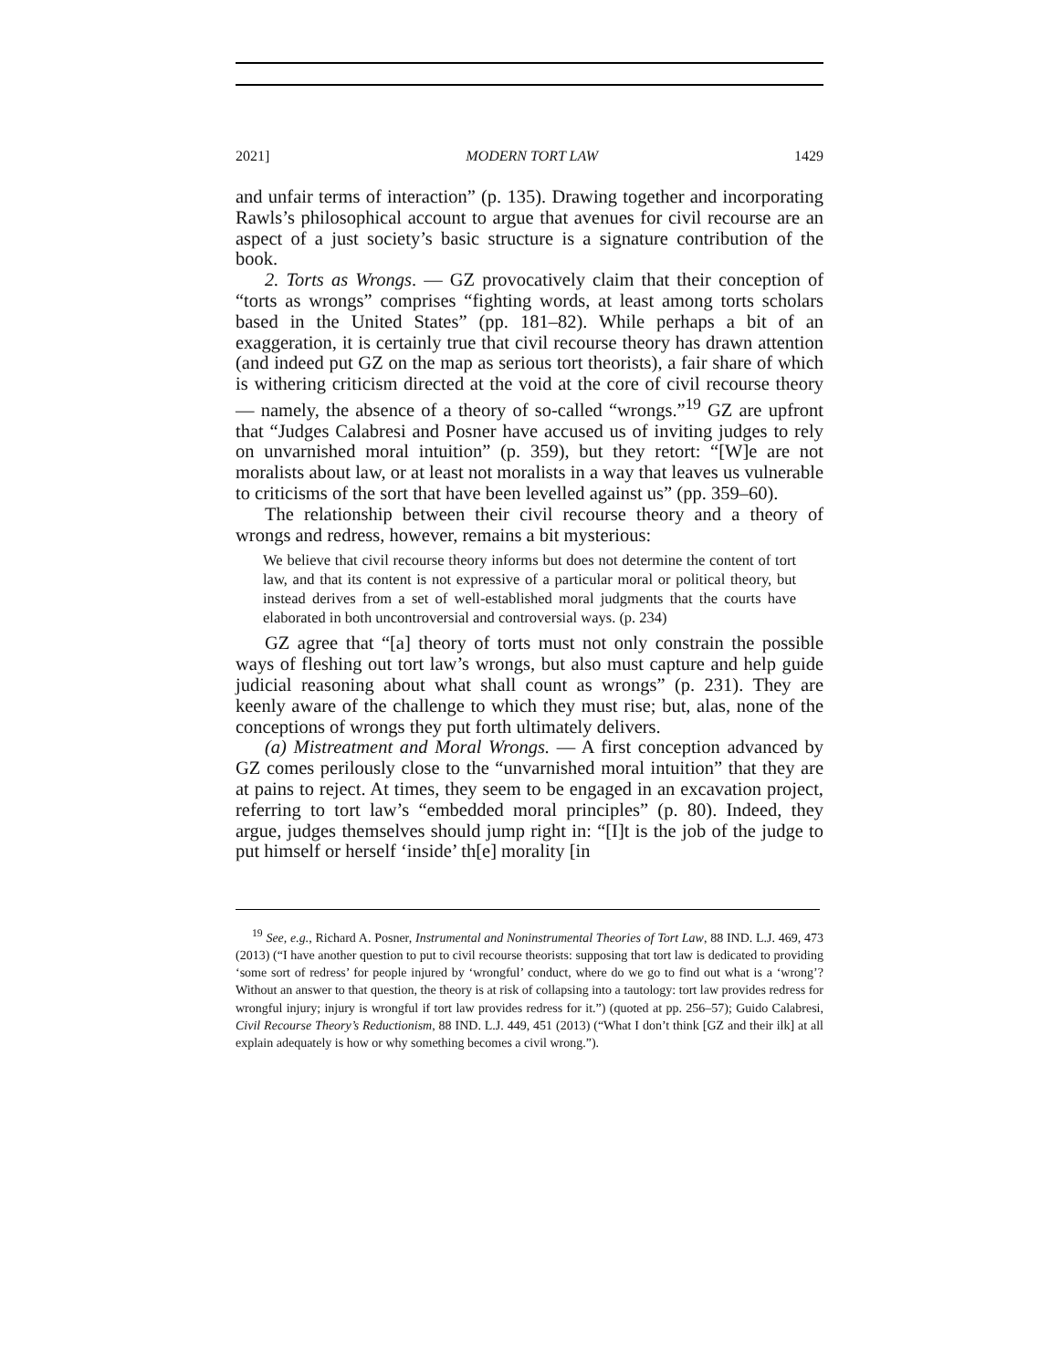2021] MODERN TORT LAW 1429
and unfair terms of interaction” (p. 135). Drawing together and incorporating Rawls’s philosophical account to argue that avenues for civil recourse are an aspect of a just society’s basic structure is a signature contribution of the book.
2. Torts as Wrongs. — GZ provocatively claim that their conception of “torts as wrongs” comprises “fighting words, at least among torts scholars based in the United States” (pp. 181–82). While perhaps a bit of an exaggeration, it is certainly true that civil recourse theory has drawn attention (and indeed put GZ on the map as serious tort theorists), a fair share of which is withering criticism directed at the void at the core of civil recourse theory — namely, the absence of a theory of so-called “wrongs.”<sup>19</sup> GZ are upfront that “Judges Calabresi and Posner have accused us of inviting judges to rely on unvarnished moral intuition” (p. 359), but they retort: “[W]e are not moralists about law, or at least not moralists in a way that leaves us vulnerable to criticisms of the sort that have been levelled against us” (pp. 359–60).
The relationship between their civil recourse theory and a theory of wrongs and redress, however, remains a bit mysterious:
We believe that civil recourse theory informs but does not determine the content of tort law, and that its content is not expressive of a particular moral or political theory, but instead derives from a set of well-established moral judgments that the courts have elaborated in both uncontroversial and controversial ways. (p. 234)
GZ agree that “[a] theory of torts must not only constrain the possible ways of fleshing out tort law’s wrongs, but also must capture and help guide judicial reasoning about what shall count as wrongs” (p. 231). They are keenly aware of the challenge to which they must rise; but, alas, none of the conceptions of wrongs they put forth ultimately delivers.
(a) Mistreatment and Moral Wrongs. — A first conception advanced by GZ comes perilously close to the “unvarnished moral intuition” that they are at pains to reject. At times, they seem to be engaged in an excavation project, referring to tort law’s “embedded moral principles” (p. 80). Indeed, they argue, judges themselves should jump right in: “[I]t is the job of the judge to put himself or herself ‘inside’ th[e] morality [in
<sup>19</sup> See, e.g., Richard A. Posner, Instrumental and Noninstrumental Theories of Tort Law, 88 IND. L.J. 469, 473 (2013) (“I have another question to put to civil recourse theorists: supposing that tort law is dedicated to providing ‘some sort of redress’ for people injured by ‘wrongful’ conduct, where do we go to find out what is a ‘wrong’? Without an answer to that question, the theory is at risk of collapsing into a tautology: tort law provides redress for wrongful injury; injury is wrongful if tort law provides redress for it.”) (quoted at pp. 256–57); Guido Calabresi, Civil Recourse Theory’s Reductionism, 88 IND. L.J. 449, 451 (2013) (“What I don’t think [GZ and their ilk] at all explain adequately is how or why something becomes a civil wrong.”).